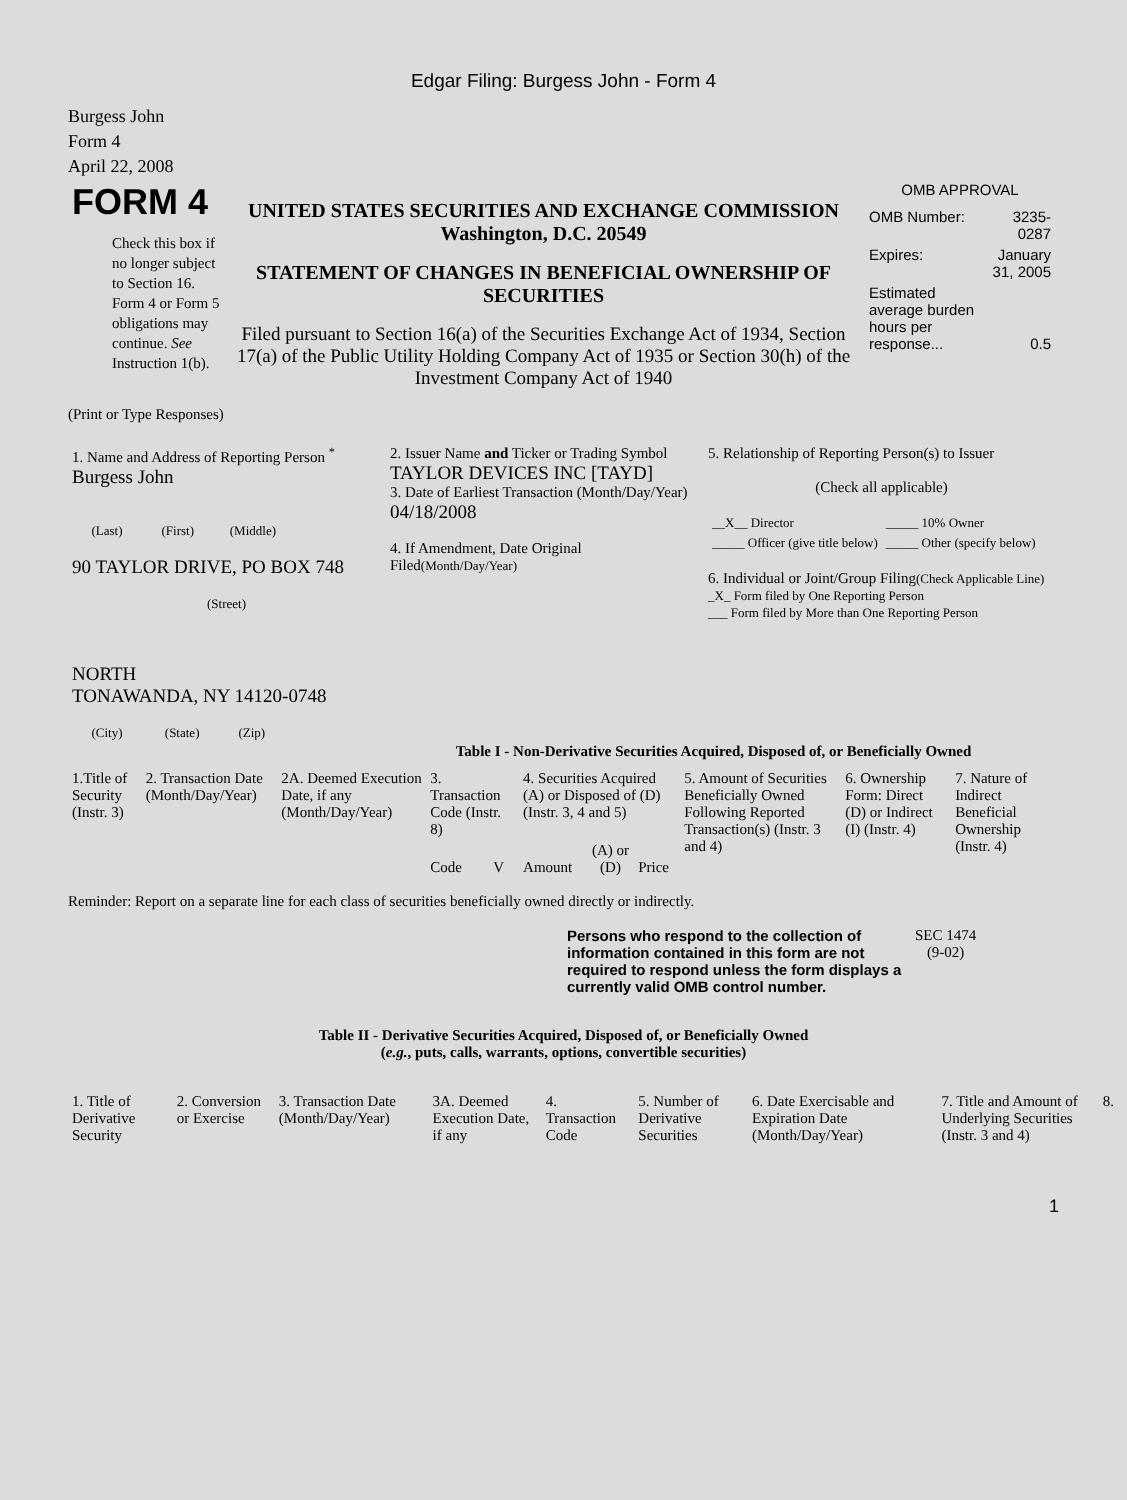Edgar Filing: Burgess John - Form 4
Burgess John
Form 4
April 22, 2008
| FORM 4 Check this box if no longer subject to Section 16. Form 4 or Form 5 obligations may continue. See Instruction 1(b). | UNITED STATES SECURITIES AND EXCHANGE COMMISSION Washington, D.C. 20549 STATEMENT OF CHANGES IN BENEFICIAL OWNERSHIP OF SECURITIES Filed pursuant to Section 16(a) of the Securities Exchange Act of 1934, Section 17(a) of the Public Utility Holding Company Act of 1935 or Section 30(h) of the Investment Company Act of 1940 | OMB APPROVAL / OMB Number: / 3235-0287 / / Expires: / January 31, 2005 / / Estimated average burden hours per response... / 0.5 / |
(Print or Type Responses)
| 1. Name and Address of Reporting Person <sup>*</sup> Burgess John (Last) (First) (Middle) 90 TAYLOR DRIVE, PO BOX 748 (Street) NORTH TONAWANDA, NY 14120-0748 (City) (State) (Zip) | 2. Issuer Name and Ticker or Trading Symbol TAYLOR DEVICES INC [TAYD] 3. Date of Earliest Transaction (Month/Day/Year) 04/18/2008 4. If Amendment, Date Original Filed (Month/Day/Year) | 5. Relationship of Reporting Person(s) to Issuer (Check all applicable) / __X__ Director / _____ 10% Owner / / _____ Officer (give title below) / _____ Other (specify below) / 6. Individual or Joint/Group Filing (Check Applicable Line) _X_ Form filed by One Reporting Person ___ Form filed by More than One Reporting Person |
Table I - Non-Derivative Securities Acquired, Disposed of, or Beneficially Owned
| 1.Title of Security (Instr. 3) | 2. Transaction Date (Month/Day/Year) | 2A. Deemed Execution Date, if any (Month/Day/Year) | 3. Transaction Code (Instr. 8) | | 4. Securities Acquired (A) or Disposed of (D) (Instr. 3, 4 and 5) | | | 5. Amount of Securities Beneficially Owned Following Reported Transaction(s) (Instr. 3 and 4) | 6. Ownership Form: Direct (D) or Indirect (I) (Instr. 4) | 7. Nature of Indirect Beneficial Ownership (Instr. 4) |
| --- | --- | --- | --- | --- | --- | --- | --- | --- | --- | --- |
| | | | Code | V | Amount | (A) or (D) | Price | | | |
Reminder: Report on a separate line for each class of securities beneficially owned directly or indirectly.
| Persons who respond to the collection of information contained in this form are not required to respond unless the form displays a currently valid OMB control number. | SEC 1474 (9-02) |
Table II - Derivative Securities Acquired, Disposed of, or Beneficially Owned
(e.g., puts, calls, warrants, options, convertible securities)
| 1. Title of Derivative Security | 2. Conversion or Exercise | 3. Transaction Date (Month/Day/Year) | 3A. Deemed Execution Date, if any | 4. Transaction Code | 5. Number of Derivative Securities | 6. Date Exercisable and Expiration Date (Month/Day/Year) | 7. Title and Amount of Underlying Securities (Instr. 3 and 4) | 8. |
| --- | --- | --- | --- | --- | --- | --- | --- | --- |
1